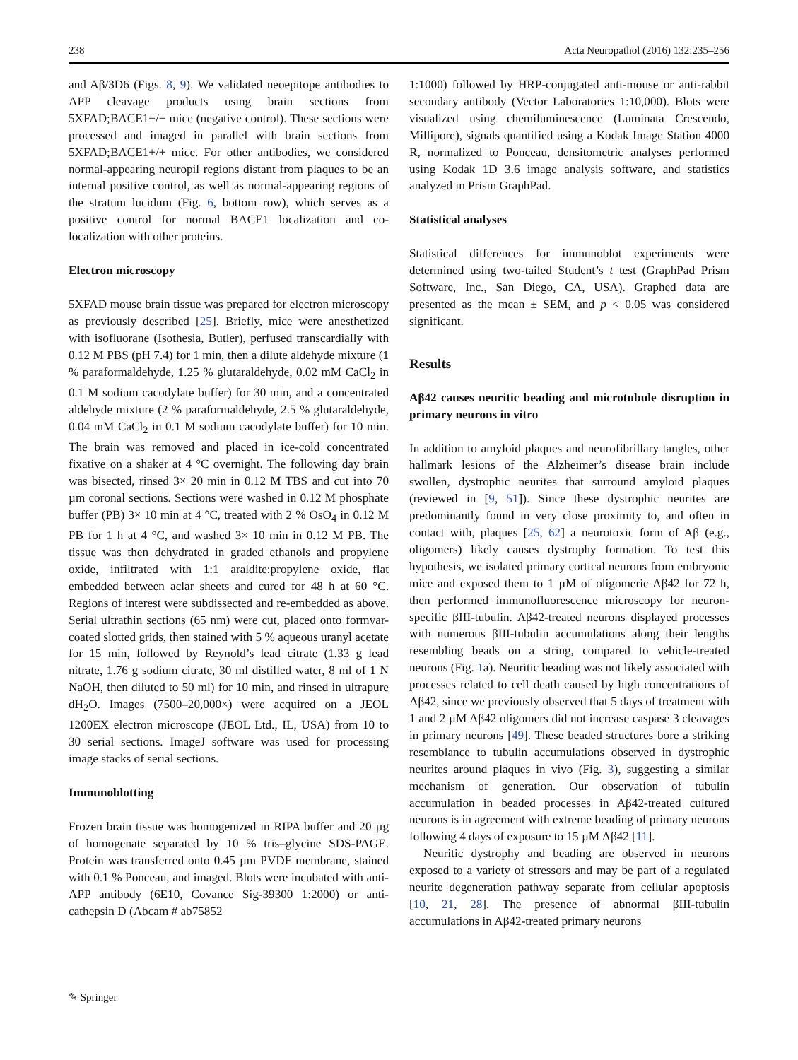238 Acta Neuropathol (2016) 132:235–256
and Aβ/3D6 (Figs. 8, 9). We validated neoepitope antibodies to APP cleavage products using brain sections from 5XFAD;BACE1−/− mice (negative control). These sections were processed and imaged in parallel with brain sections from 5XFAD;BACE1+/+ mice. For other antibodies, we considered normal-appearing neuropil regions distant from plaques to be an internal positive control, as well as normal-appearing regions of the stratum lucidum (Fig. 6, bottom row), which serves as a positive control for normal BACE1 localization and co-localization with other proteins.
Electron microscopy
5XFAD mouse brain tissue was prepared for electron microscopy as previously described [25]. Briefly, mice were anesthetized with isofluorane (Isothesia, Butler), perfused transcardially with 0.12 M PBS (pH 7.4) for 1 min, then a dilute aldehyde mixture (1 % paraformaldehyde, 1.25 % glutaraldehyde, 0.02 mM CaCl<sub>2</sub> in 0.1 M sodium cacodylate buffer) for 30 min, and a concentrated aldehyde mixture (2 % paraformaldehyde, 2.5 % glutaraldehyde, 0.04 mM CaCl<sub>2</sub> in 0.1 M sodium cacodylate buffer) for 10 min. The brain was removed and placed in ice-cold concentrated fixative on a shaker at 4 °C overnight. The following day brain was bisected, rinsed 3× 20 min in 0.12 M TBS and cut into 70 µm coronal sections. Sections were washed in 0.12 M phosphate buffer (PB) 3× 10 min at 4 °C, treated with 2 % OsO<sub>4</sub> in 0.12 M PB for 1 h at 4 °C, and washed 3× 10 min in 0.12 M PB. The tissue was then dehydrated in graded ethanols and propylene oxide, infiltrated with 1:1 araldite:propylene oxide, flat embedded between aclar sheets and cured for 48 h at 60 °C. Regions of interest were subdissected and re-embedded as above. Serial ultrathin sections (65 nm) were cut, placed onto formvar-coated slotted grids, then stained with 5 % aqueous uranyl acetate for 15 min, followed by Reynold’s lead citrate (1.33 g lead nitrate, 1.76 g sodium citrate, 30 ml distilled water, 8 ml of 1 N NaOH, then diluted to 50 ml) for 10 min, and rinsed in ultrapure dH<sub>2</sub>O. Images (7500–20,000×) were acquired on a JEOL 1200EX electron microscope (JEOL Ltd., IL, USA) from 10 to 30 serial sections. ImageJ software was used for processing image stacks of serial sections.
Immunoblotting
Frozen brain tissue was homogenized in RIPA buffer and 20 µg of homogenate separated by 10 % tris–glycine SDS-PAGE. Protein was transferred onto 0.45 µm PVDF membrane, stained with 0.1 % Ponceau, and imaged. Blots were incubated with anti-APP antibody (6E10, Covance Sig-39300 1:2000) or anti-cathepsin D (Abcam # ab75852
1:1000) followed by HRP-conjugated anti-mouse or anti-rabbit secondary antibody (Vector Laboratories 1:10,000). Blots were visualized using chemiluminescence (Luminata Crescendo, Millipore), signals quantified using a Kodak Image Station 4000 R, normalized to Ponceau, densitometric analyses performed using Kodak 1D 3.6 image analysis software, and statistics analyzed in Prism GraphPad.
Statistical analyses
Statistical differences for immunoblot experiments were determined using two-tailed Student’s t test (GraphPad Prism Software, Inc., San Diego, CA, USA). Graphed data are presented as the mean ± SEM, and p < 0.05 was considered significant.
Results
Aβ42 causes neuritic beading and microtubule disruption in primary neurons in vitro
In addition to amyloid plaques and neurofibrillary tangles, other hallmark lesions of the Alzheimer’s disease brain include swollen, dystrophic neurites that surround amyloid plaques (reviewed in [9, 51]). Since these dystrophic neurites are predominantly found in very close proximity to, and often in contact with, plaques [25, 62] a neurotoxic form of Aβ (e.g., oligomers) likely causes dystrophy formation. To test this hypothesis, we isolated primary cortical neurons from embryonic mice and exposed them to 1 µM of oligomeric Aβ42 for 72 h, then performed immunofluorescence microscopy for neuron-specific βIII-tubulin. Aβ42-treated neurons displayed processes with numerous βIII-tubulin accumulations along their lengths resembling beads on a string, compared to vehicle-treated neurons (Fig. 1a). Neuritic beading was not likely associated with processes related to cell death caused by high concentrations of Aβ42, since we previously observed that 5 days of treatment with 1 and 2 µM Aβ42 oligomers did not increase caspase 3 cleavages in primary neurons [49]. These beaded structures bore a striking resemblance to tubulin accumulations observed in dystrophic neurites around plaques in vivo (Fig. 3), suggesting a similar mechanism of generation. Our observation of tubulin accumulation in beaded processes in Aβ42-treated cultured neurons is in agreement with extreme beading of primary neurons following 4 days of exposure to 15 µM Aβ42 [11].
Neuritic dystrophy and beading are observed in neurons exposed to a variety of stressors and may be part of a regulated neurite degeneration pathway separate from cellular apoptosis [10, 21, 28]. The presence of abnormal βIII-tubulin accumulations in Aβ42-treated primary neurons
✎ Springer